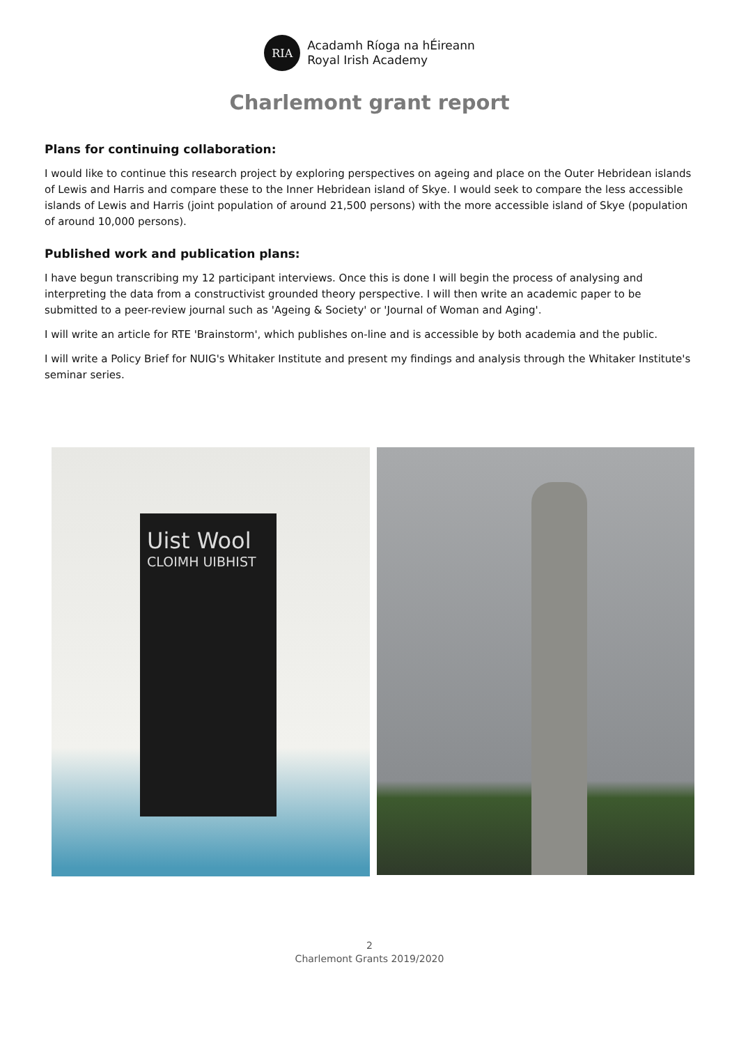RIA
Acadamh Ríoga na hÉireann
Royal Irish Academy
Charlemont grant report
Plans for continuing collaboration:
I would like to continue this research project by exploring perspectives on ageing and place on the Outer Hebridean islands of Lewis and Harris and compare these to the Inner Hebridean island of Skye. I would seek to compare the less accessible islands of Lewis and Harris (joint population of around 21,500 persons) with the more accessible island of Skye (population of around 10,000 persons).
Published work and publication plans:
I have begun transcribing my 12 participant interviews. Once this is done I will begin the process of analysing and interpreting the data from a constructivist grounded theory perspective. I will then write an academic paper to be submitted to a peer-review journal such as 'Ageing & Society' or 'Journal of Woman and Aging'.
I will write an article for RTE 'Brainstorm', which publishes on-line and is accessible by both academia and the public.
I will write a Policy Brief for NUIG's Whitaker Institute and present my findings and analysis through the Whitaker Institute's seminar series.
Uist Wool
CLOIMH UIBHIST
2
Charlemont Grants 2019/2020